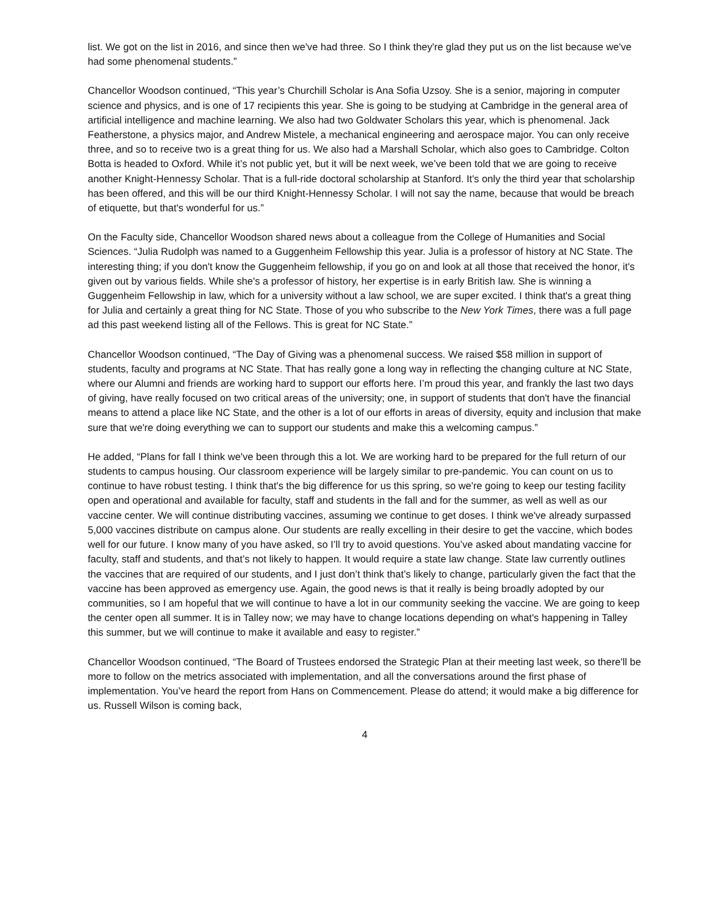list. We got on the list in 2016, and since then we've had three. So I think they're glad they put us on the list because we've had some phenomenal students.”
Chancellor Woodson continued, “This year’s Churchill Scholar is Ana Sofia Uzsoy. She is a senior, majoring in computer science and physics, and is one of 17 recipients this year. She is going to be studying at Cambridge in the general area of artificial intelligence and machine learning. We also had two Goldwater Scholars this year, which is phenomenal. Jack Featherstone, a physics major, and Andrew Mistele, a mechanical engineering and aerospace major. You can only receive three, and so to receive two is a great thing for us. We also had a Marshall Scholar, which also goes to Cambridge. Colton Botta is headed to Oxford. While it’s not public yet, but it will be next week, we’ve been told that we are going to receive another Knight-Hennessy Scholar. That is a full-ride doctoral scholarship at Stanford. It's only the third year that scholarship has been offered, and this will be our third Knight-Hennessy Scholar. I will not say the name, because that would be breach of etiquette, but that's wonderful for us.”
On the Faculty side, Chancellor Woodson shared news about a colleague from the College of Humanities and Social Sciences. “Julia Rudolph was named to a Guggenheim Fellowship this year. Julia is a professor of history at NC State. The interesting thing; if you don't know the Guggenheim fellowship, if you go on and look at all those that received the honor, it's given out by various fields. While she's a professor of history, her expertise is in early British law. She is winning a Guggenheim Fellowship in law, which for a university without a law school, we are super excited. I think that's a great thing for Julia and certainly a great thing for NC State. Those of you who subscribe to the New York Times, there was a full page ad this past weekend listing all of the Fellows. This is great for NC State.”
Chancellor Woodson continued, “The Day of Giving was a phenomenal success. We raised $58 million in support of students, faculty and programs at NC State. That has really gone a long way in reflecting the changing culture at NC State, where our Alumni and friends are working hard to support our efforts here. I’m proud this year, and frankly the last two days of giving, have really focused on two critical areas of the university; one, in support of students that don't have the financial means to attend a place like NC State, and the other is a lot of our efforts in areas of diversity, equity and inclusion that make sure that we're doing everything we can to support our students and make this a welcoming campus.”
He added, “Plans for fall I think we've been through this a lot. We are working hard to be prepared for the full return of our students to campus housing. Our classroom experience will be largely similar to pre-pandemic. You can count on us to continue to have robust testing. I think that's the big difference for us this spring, so we're going to keep our testing facility open and operational and available for faculty, staff and students in the fall and for the summer, as well as well as our vaccine center. We will continue distributing vaccines, assuming we continue to get doses. I think we've already surpassed 5,000 vaccines distribute on campus alone. Our students are really excelling in their desire to get the vaccine, which bodes well for our future. I know many of you have asked, so I’ll try to avoid questions. You’ve asked about mandating vaccine for faculty, staff and students, and that’s not likely to happen. It would require a state law change. State law currently outlines the vaccines that are required of our students, and I just don’t think that’s likely to change, particularly given the fact that the vaccine has been approved as emergency use. Again, the good news is that it really is being broadly adopted by our communities, so I am hopeful that we will continue to have a lot in our community seeking the vaccine. We are going to keep the center open all summer. It is in Talley now; we may have to change locations depending on what's happening in Talley this summer, but we will continue to make it available and easy to register.”
Chancellor Woodson continued, “The Board of Trustees endorsed the Strategic Plan at their meeting last week, so there'll be more to follow on the metrics associated with implementation, and all the conversations around the first phase of implementation. You’ve heard the report from Hans on Commencement. Please do attend; it would make a big difference for us. Russell Wilson is coming back,
4